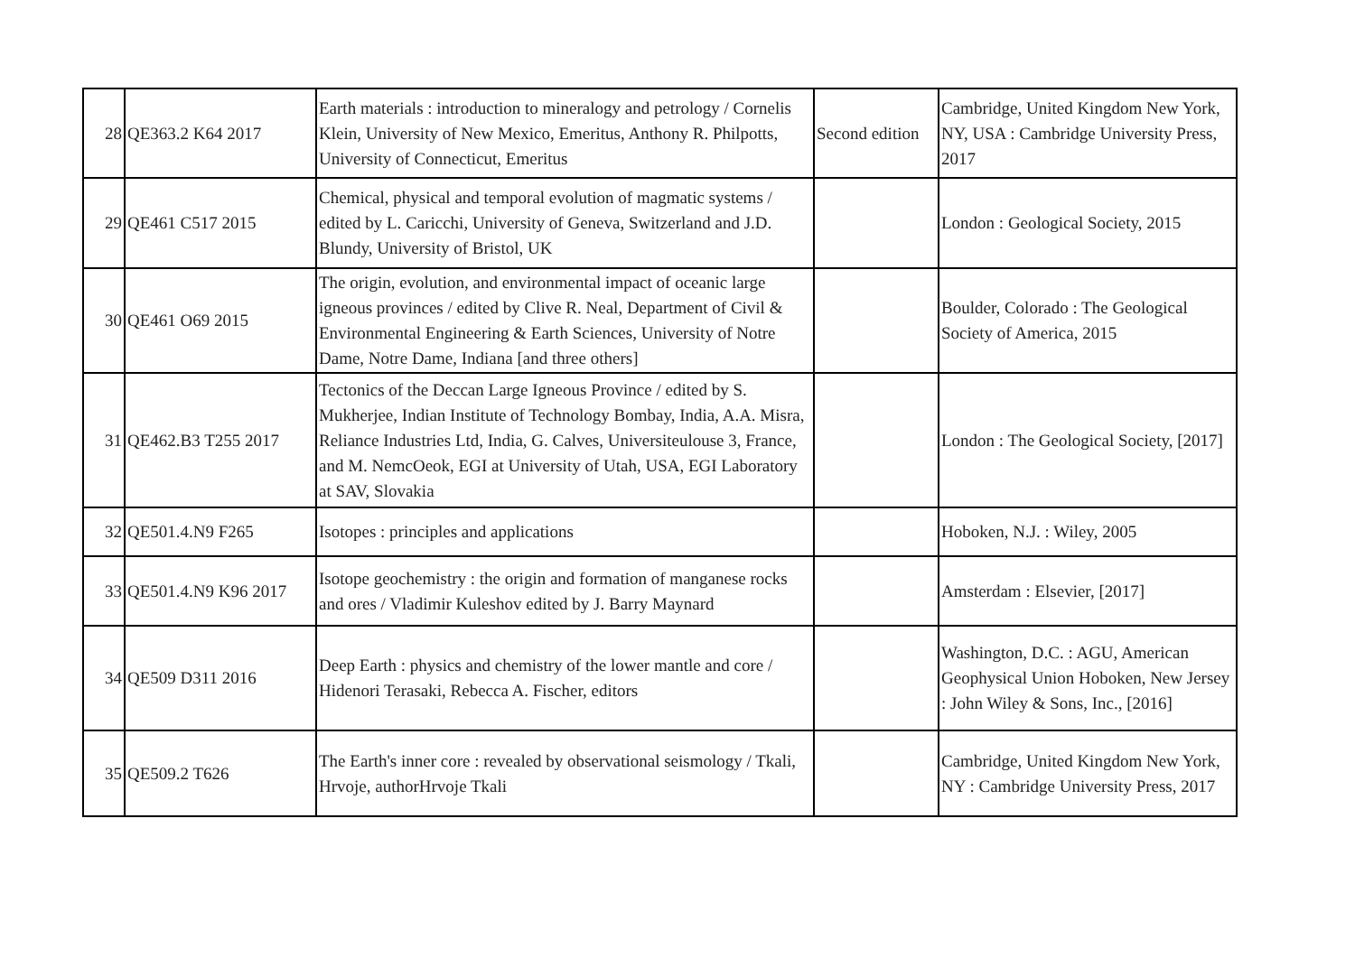| 28 | QE363.2 K64 2017 | Earth materials : introduction to mineralogy and petrology / Cornelis Klein, University of New Mexico, Emeritus, Anthony R. Philpotts, University of Connecticut, Emeritus | Second edition | Cambridge, United Kingdom New York, NY, USA : Cambridge University Press, 2017 |
| 29 | QE461 C517 2015 | Chemical, physical and temporal evolution of magmatic systems / edited by L. Caricchi, University of Geneva, Switzerland and J.D. Blundy, University of Bristol, UK | | London : Geological Society, 2015 |
| 30 | QE461 O69 2015 | The origin, evolution, and environmental impact of oceanic large igneous provinces / edited by Clive R. Neal, Department of Civil & Environmental Engineering & Earth Sciences, University of Notre Dame, Notre Dame, Indiana [and three others] | | Boulder, Colorado : The Geological Society of America, 2015 |
| 31 | QE462.B3 T255 2017 | Tectonics of the Deccan Large Igneous Province / edited by S. Mukherjee, Indian Institute of Technology Bombay, India, A.A. Misra, Reliance Industries Ltd, India, G. Calves, Universiteulouse 3, France, and M. NemcOeok, EGI at University of Utah, USA, EGI Laboratory at SAV, Slovakia | | London : The Geological Society, [2017] |
| 32 | QE501.4.N9 F265 | Isotopes : principles and applications | | Hoboken, N.J. : Wiley, 2005 |
| 33 | QE501.4.N9 K96 2017 | Isotope geochemistry : the origin and formation of manganese rocks and ores / Vladimir Kuleshov edited by J. Barry Maynard | | Amsterdam : Elsevier, [2017] |
| 34 | QE509 D311 2016 | Deep Earth : physics and chemistry of the lower mantle and core / Hidenori Terasaki, Rebecca A. Fischer, editors | | Washington, D.C. : AGU, American Geophysical Union Hoboken, New Jersey : John Wiley & Sons, Inc., [2016] |
| 35 | QE509.2 T626 | The Earth's inner core : revealed by observational seismology / Tkali, Hrvoje, authorHrvoje Tkali | | Cambridge, United Kingdom New York, NY : Cambridge University Press, 2017 |